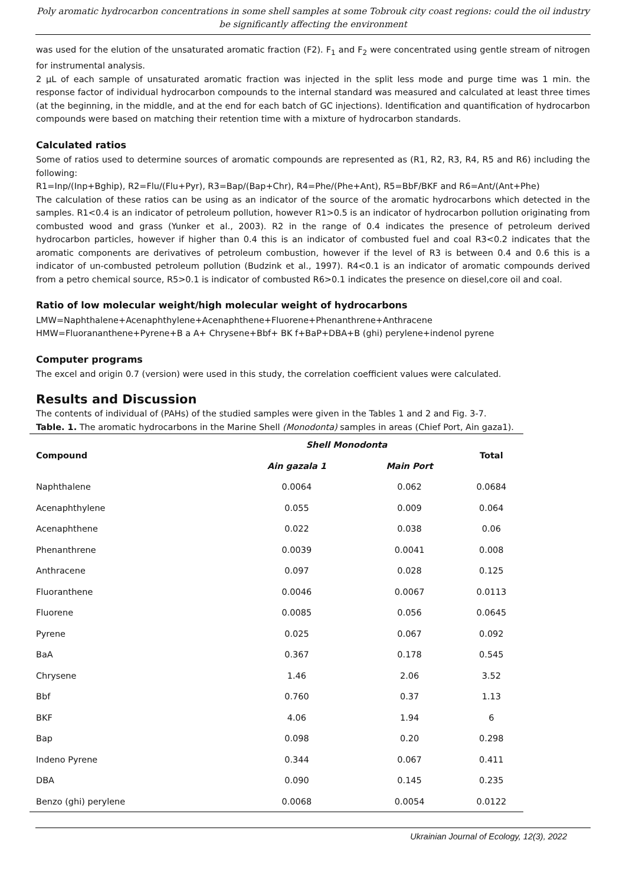Poly aromatic hydrocarbon concentrations in some shell samples at some Tobrouk city coast regions: could the oil industry be significantly affecting the environment
was used for the elution of the unsaturated aromatic fraction (F2). F<sub>1</sub> and F<sub>2</sub> were concentrated using gentle stream of nitrogen for instrumental analysis.
2 µL of each sample of unsaturated aromatic fraction was injected in the split less mode and purge time was 1 min. the response factor of individual hydrocarbon compounds to the internal standard was measured and calculated at least three times (at the beginning, in the middle, and at the end for each batch of GC injections). Identification and quantification of hydrocarbon compounds were based on matching their retention time with a mixture of hydrocarbon standards.
Calculated ratios
Some of ratios used to determine sources of aromatic compounds are represented as (R1, R2, R3, R4, R5 and R6) including the following:
R1=Inp/(Inp+Bghip), R2=Flu/(Flu+Pyr), R3=Bap/(Bap+Chr), R4=Phe/(Phe+Ant), R5=BbF/BKF and R6=Ant/(Ant+Phe)
The calculation of these ratios can be using as an indicator of the source of the aromatic hydrocarbons which detected in the samples. R1<0.4 is an indicator of petroleum pollution, however R1>0.5 is an indicator of hydrocarbon pollution originating from combusted wood and grass (Yunker et al., 2003). R2 in the range of 0.4 indicates the presence of petroleum derived hydrocarbon particles, however if higher than 0.4 this is an indicator of combusted fuel and coal R3<0.2 indicates that the aromatic components are derivatives of petroleum combustion, however if the level of R3 is between 0.4 and 0.6 this is a indicator of un-combusted petroleum pollution (Budzink et al., 1997). R4<0.1 is an indicator of aromatic compounds derived from a petro chemical source, R5>0.1 is indicator of combusted R6>0.1 indicates the presence on diesel,core oil and coal.
Ratio of low molecular weight/high molecular weight of hydrocarbons
LMW=Naphthalene+Acenaphthylene+Acenaphthene+Fluorene+Phenanthrene+Anthracene
HMW=Fluorananthene+Pyrene+B a A+ Chrysene+Bbf+ BK f+BaP+DBA+B (ghi) perylene+indenol pyrene
Computer programs
The excel and origin 0.7 (version) were used in this study, the correlation coefficient values were calculated.
Results and Discussion
The contents of individual of (PAHs) of the studied samples were given in the Tables 1 and 2 and Fig. 3-7.
Table. 1. The aromatic hydrocarbons in the Marine Shell (Monodonta) samples in areas (Chief Port, Ain gaza1).
| Compound | Shell Monodonta | | Total |
| --- | --- | --- | --- |
| | Ain gazala 1 | Main Port | |
| Naphthalene | 0.0064 | 0.062 | 0.0684 |
| Acenaphthylene | 0.055 | 0.009 | 0.064 |
| Acenaphthene | 0.022 | 0.038 | 0.06 |
| Phenanthrene | 0.0039 | 0.0041 | 0.008 |
| Anthracene | 0.097 | 0.028 | 0.125 |
| Fluoranthene | 0.0046 | 0.0067 | 0.0113 |
| Fluorene | 0.0085 | 0.056 | 0.0645 |
| Pyrene | 0.025 | 0.067 | 0.092 |
| BaA | 0.367 | 0.178 | 0.545 |
| Chrysene | 1.46 | 2.06 | 3.52 |
| Bbf | 0.760 | 0.37 | 1.13 |
| BKF | 4.06 | 1.94 | 6 |
| Bap | 0.098 | 0.20 | 0.298 |
| Indeno Pyrene | 0.344 | 0.067 | 0.411 |
| DBA | 0.090 | 0.145 | 0.235 |
| Benzo (ghi) perylene | 0.0068 | 0.0054 | 0.0122 |
Ukrainian Journal of Ecology, 12(3), 2022